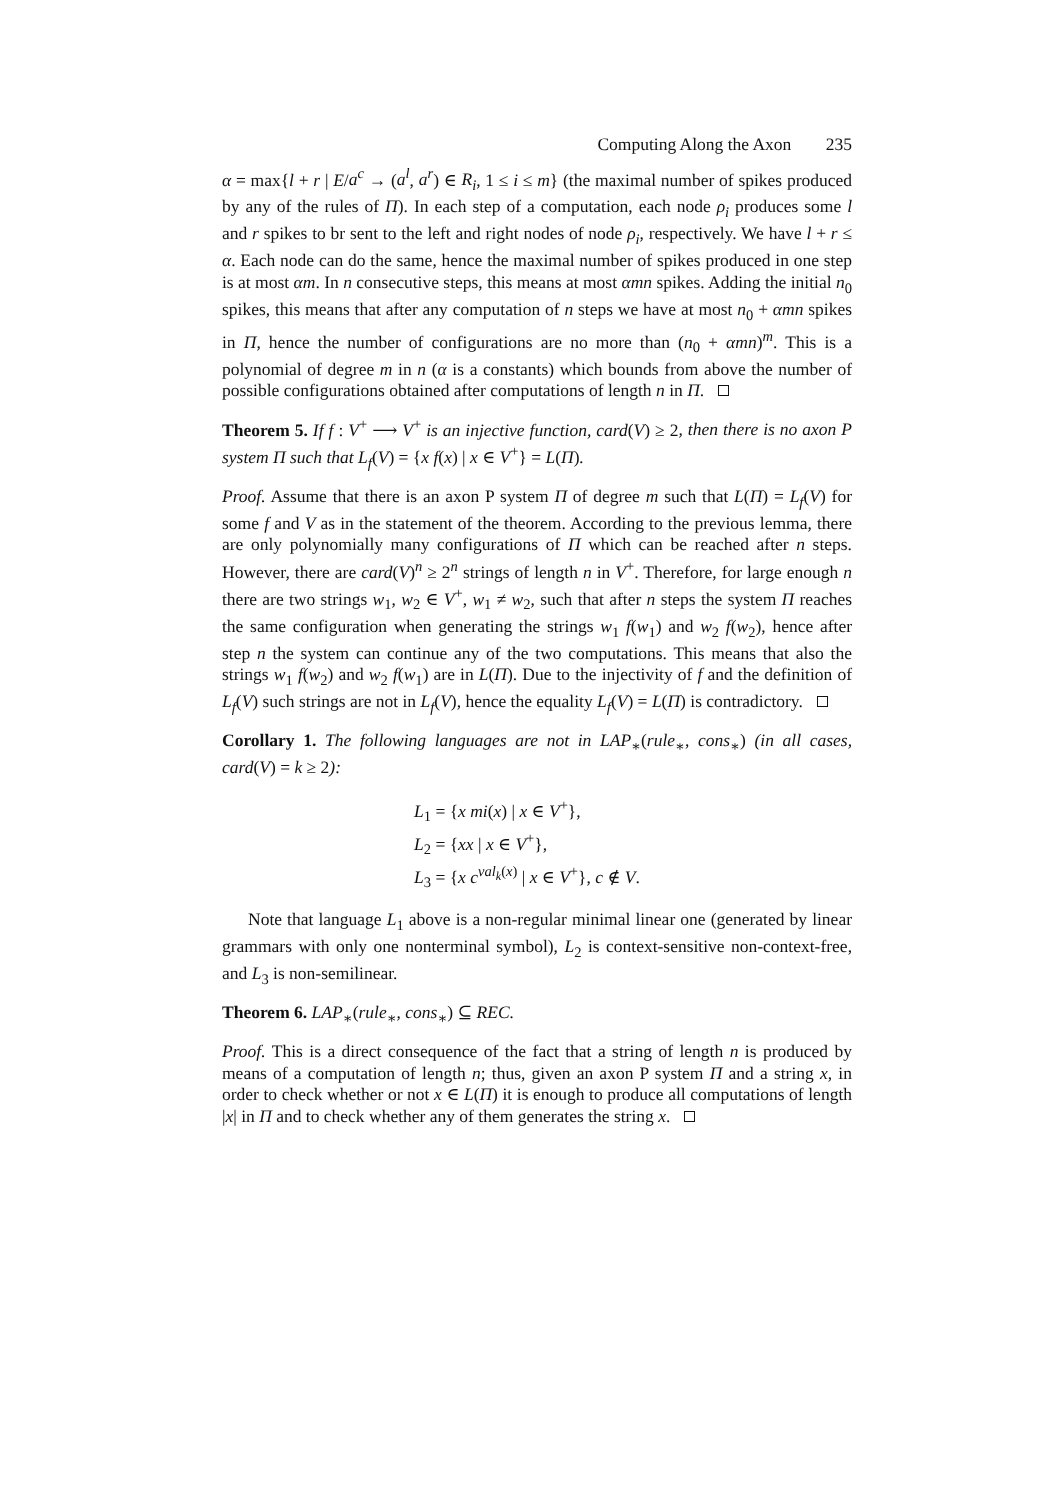Computing Along the Axon 235
α = max{l + r | E/a<sup>c</sup> → (a<sup>l</sup>, a<sup>r</sup>) ∈ R<sub>i</sub>, 1 ≤ i ≤ m} (the maximal number of spikes produced by any of the rules of Π). In each step of a computation, each node ρ<sub>i</sub> produces some l and r spikes to br sent to the left and right nodes of node ρ<sub>i</sub>, respectively. We have l + r ≤ α. Each node can do the same, hence the maximal number of spikes produced in one step is at most αm. In n consecutive steps, this means at most αmn spikes. Adding the initial n<sub>0</sub> spikes, this means that after any computation of n steps we have at most n<sub>0</sub> + αmn spikes in Π, hence the number of configurations are no more than (n<sub>0</sub> + αmn)<sup>m</sup>. This is a polynomial of degree m in n (α is a constants) which bounds from above the number of possible configurations obtained after computations of length n in Π.
Theorem 5. If f : V<sup>+</sup> ⟶ V<sup>+</sup> is an injective function, card(V) ≥ 2, then there is no axon P system Π such that L<sub>f</sub>(V) = {x f(x) | x ∈ V<sup>+</sup>} = L(Π).
Proof. Assume that there is an axon P system Π of degree m such that L(Π) = L<sub>f</sub>(V) for some f and V as in the statement of the theorem. According to the previous lemma, there are only polynomially many configurations of Π which can be reached after n steps. However, there are card(V)<sup>n</sup> ≥ 2<sup>n</sup> strings of length n in V<sup>+</sup>. Therefore, for large enough n there are two strings w<sub>1</sub>, w<sub>2</sub> ∈ V<sup>+</sup>, w<sub>1</sub> ≠ w<sub>2</sub>, such that after n steps the system Π reaches the same configuration when generating the strings w<sub>1</sub> f(w<sub>1</sub>) and w<sub>2</sub> f(w<sub>2</sub>), hence after step n the system can continue any of the two computations. This means that also the strings w<sub>1</sub> f(w<sub>2</sub>) and w<sub>2</sub> f(w<sub>1</sub>) are in L(Π). Due to the injectivity of f and the definition of L<sub>f</sub>(V) such strings are not in L<sub>f</sub>(V), hence the equality L<sub>f</sub>(V) = L(Π) is contradictory.
Corollary 1. The following languages are not in LAP<sub>∗</sub>(rule<sub>∗</sub>, cons<sub>∗</sub>) (in all cases, card(V) = k ≥ 2):
L<sub>1</sub> = {x mi(x) | x ∈ V<sup>+</sup>},
L<sub>2</sub> = {xx | x ∈ V<sup>+</sup>},
L<sub>3</sub> = {x c<sup>val<sub>k</sub>(x)</sup> | x ∈ V<sup>+</sup>}, c ∉ V.
Note that language L<sub>1</sub> above is a non-regular minimal linear one (generated by linear grammars with only one nonterminal symbol), L<sub>2</sub> is context-sensitive non-context-free, and L<sub>3</sub> is non-semilinear.
Theorem 6. LAP<sub>∗</sub>(rule<sub>∗</sub>, cons<sub>∗</sub>) ⊆ REC.
Proof. This is a direct consequence of the fact that a string of length n is produced by means of a computation of length n; thus, given an axon P system Π and a string x, in order to check whether or not x ∈ L(Π) it is enough to produce all computations of length |x| in Π and to check whether any of them generates the string x.